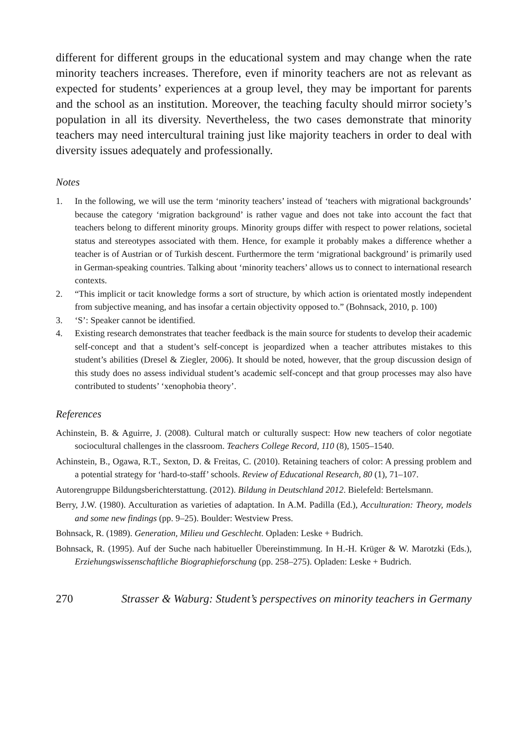different for different groups in the educational system and may change when the rate minority teachers increases. Therefore, even if minority teachers are not as relevant as expected for students’ experiences at a group level, they may be important for parents and the school as an institution. Moreover, the teaching faculty should mirror society’s population in all its diversity. Nevertheless, the two cases demonstrate that minority teachers may need intercultural training just like majority teachers in order to deal with diversity issues adequately and professionally.
Notes
1. In the following, we will use the term ‘minority teachers’ instead of ‘teachers with migrational backgrounds’ because the category ‘migration background’ is rather vague and does not take into account the fact that teachers belong to different minority groups. Minority groups differ with respect to power relations, societal status and stereotypes associated with them. Hence, for example it probably makes a difference whether a teacher is of Austrian or of Turkish descent. Furthermore the term ‘migrational background’ is primarily used in German-speaking countries. Talking about ‘minority teachers’ allows us to connect to international research contexts.
2. “This implicit or tacit knowledge forms a sort of structure, by which action is orientated mostly independent from subjective meaning, and has insofar a certain objectivity opposed to.” (Bohnsack, 2010, p. 100)
3. ‘S’: Speaker cannot be identified.
4. Existing research demonstrates that teacher feedback is the main source for students to develop their academic self-concept and that a student’s self-concept is jeopardized when a teacher attributes mistakes to this student’s abilities (Dresel & Ziegler, 2006). It should be noted, however, that the group discussion design of this study does no assess individual student’s academic self-concept and that group processes may also have contributed to students’ ‘xenophobia theory’.
References
Achinstein, B. & Aguirre, J. (2008). Cultural match or culturally suspect: How new teachers of color negotiate sociocultural challenges in the classroom. Teachers College Record, 110 (8), 1505–1540.
Achinstein, B., Ogawa, R.T., Sexton, D. & Freitas, C. (2010). Retaining teachers of color: A pressing problem and a potential strategy for ‘hard-to-staff’ schools. Review of Educational Research, 80 (1), 71–107.
Autorengruppe Bildungsberichterstattung. (2012). Bildung in Deutschland 2012. Bielefeld: Bertelsmann.
Berry, J.W. (1980). Acculturation as varieties of adaptation. In A.M. Padilla (Ed.), Acculturation: Theory, models and some new findings (pp. 9–25). Boulder: Westview Press.
Bohnsack, R. (1989). Generation, Milieu und Geschlecht. Opladen: Leske + Budrich.
Bohnsack, R. (1995). Auf der Suche nach habitueller Übereinstimmung. In H.-H. Krüger & W. Marotzki (Eds.), Erziehungswissenschaftliche Biographieforschung (pp. 258–275). Opladen: Leske + Budrich.
270 Strasser & Waburg: Student’s perspectives on minority teachers in Germany